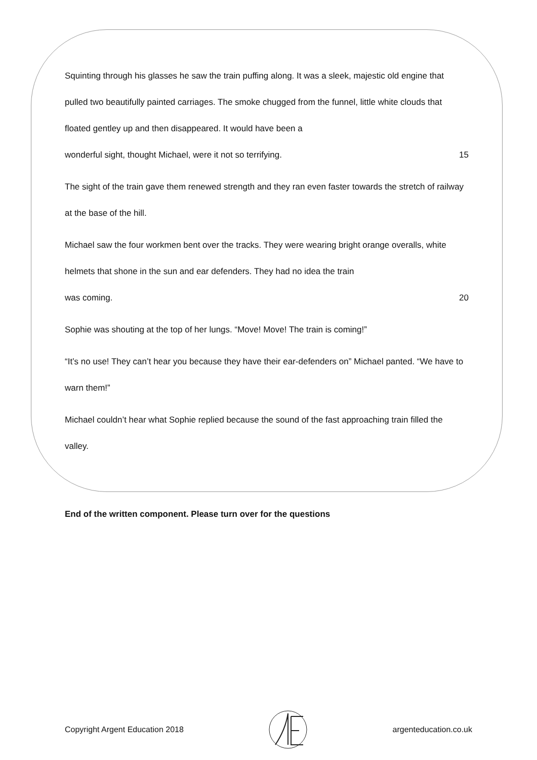Squinting through his glasses he saw the train puffing along. It was a sleek, majestic old engine that pulled two beautifully painted carriages. The smoke chugged from the funnel, little white clouds that floated gentley up and then disappeared. It would have been a
wonderful sight, thought Michael, were it not so terrifying. 15
The sight of the train gave them renewed strength and they ran even faster towards the stretch of railway at the base of the hill.
Michael saw the four workmen bent over the tracks. They were wearing bright orange overalls, white helmets that shone in the sun and ear defenders. They had no idea the train
was coming. 20
Sophie was shouting at the top of her lungs. “Move! Move! The train is coming!”
“It’s no use! They can’t hear you because they have their ear-defenders on” Michael panted. “We have to warn them!”
Michael couldn’t hear what Sophie replied because the sound of the fast approaching train filled the valley.
End of the written component. Please turn over for the questions
Copyright Argent Education 2018 argenteducation.co.uk